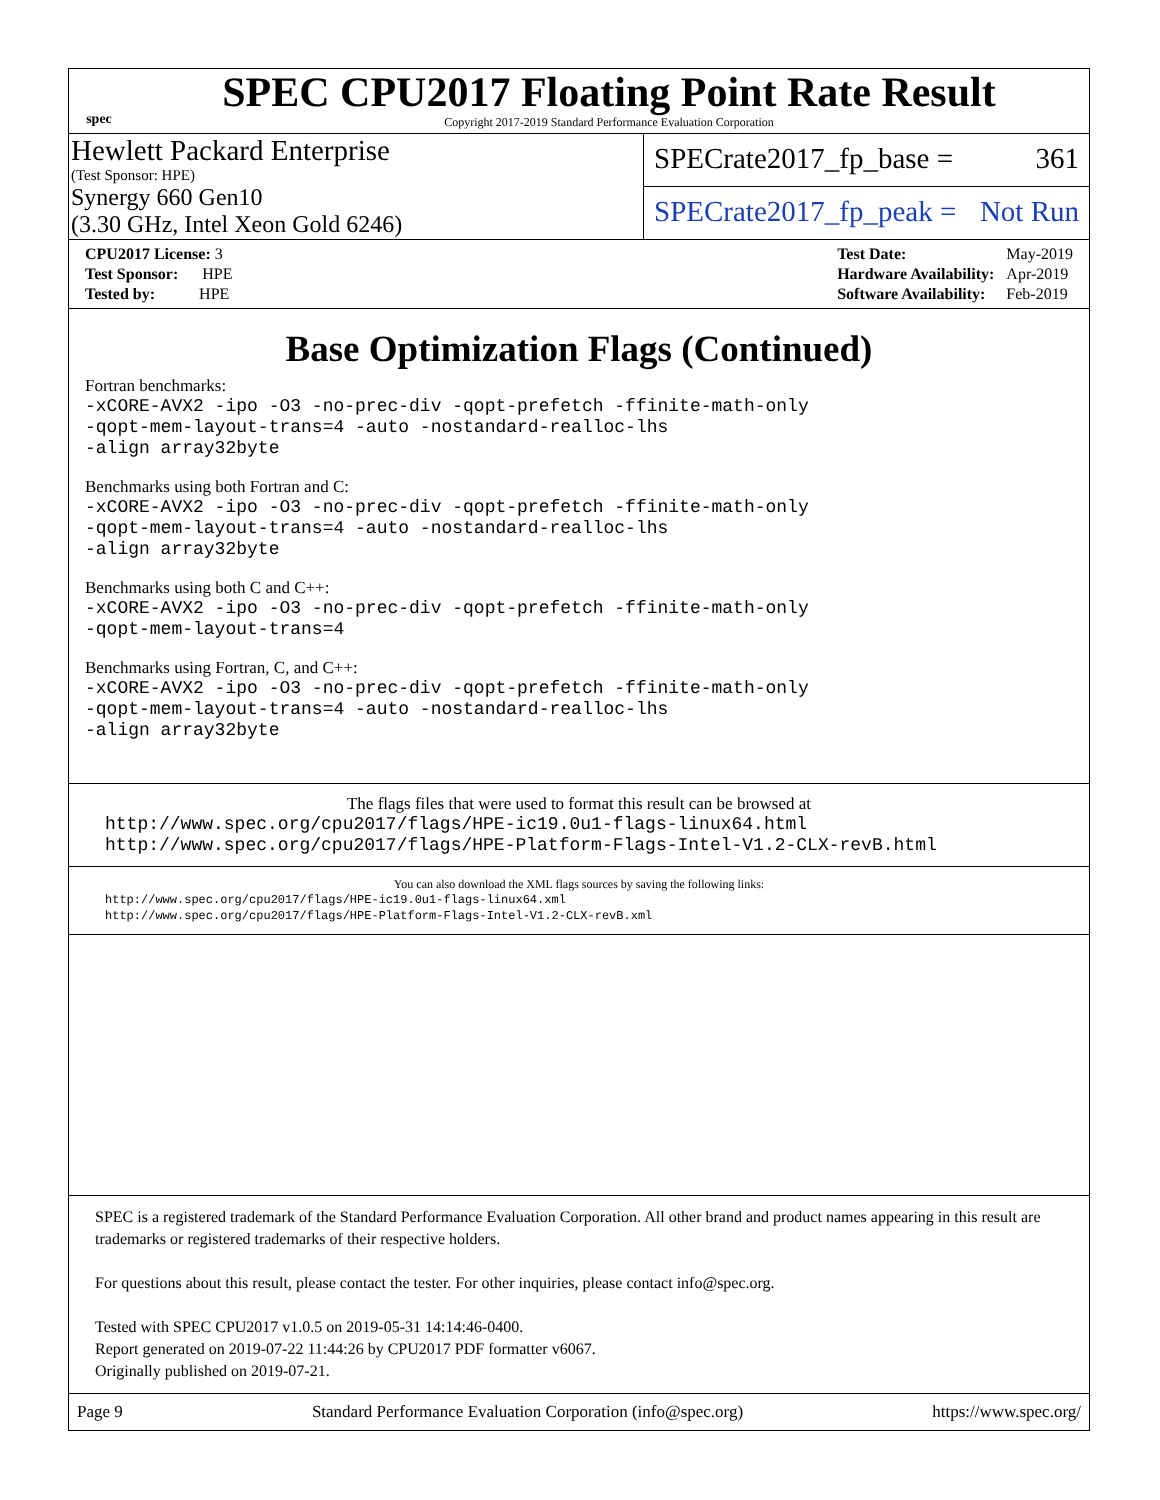spec
SPEC CPU2017 Floating Point Rate Result
Copyright 2017-2019 Standard Performance Evaluation Corporation
Hewlett Packard Enterprise
(Test Sponsor: HPE)
Synergy 660 Gen10
(3.30 GHz, Intel Xeon Gold 6246)
SPECrate2017_fp_base = 361
SPECrate2017_fp_peak = Not Run
| CPU2017 License: 3 |
| Test Sponsor: HPE |
| Tested by: HPE |
| Test Date: | May-2019 |
| Hardware Availability: | Apr-2019 |
| Software Availability: | Feb-2019 |
Base Optimization Flags (Continued)
Fortran benchmarks:
-xCORE-AVX2 -ipo -O3 -no-prec-div -qopt-prefetch -ffinite-math-only
-qopt-mem-layout-trans=4 -auto -nostandard-realloc-lhs
-align array32byte
Benchmarks using both Fortran and C:
-xCORE-AVX2 -ipo -O3 -no-prec-div -qopt-prefetch -ffinite-math-only
-qopt-mem-layout-trans=4 -auto -nostandard-realloc-lhs
-align array32byte
Benchmarks using both C and C++:
-xCORE-AVX2 -ipo -O3 -no-prec-div -qopt-prefetch -ffinite-math-only
-qopt-mem-layout-trans=4
Benchmarks using Fortran, C, and C++:
-xCORE-AVX2 -ipo -O3 -no-prec-div -qopt-prefetch -ffinite-math-only
-qopt-mem-layout-trans=4 -auto -nostandard-realloc-lhs
-align array32byte
The flags files that were used to format this result can be browsed at
http://www.spec.org/cpu2017/flags/HPE-ic19.0u1-flags-linux64.html
http://www.spec.org/cpu2017/flags/HPE-Platform-Flags-Intel-V1.2-CLX-revB.html
You can also download the XML flags sources by saving the following links:
http://www.spec.org/cpu2017/flags/HPE-ic19.0u1-flags-linux64.xml
http://www.spec.org/cpu2017/flags/HPE-Platform-Flags-Intel-V1.2-CLX-revB.xml
SPEC is a registered trademark of the Standard Performance Evaluation Corporation. All other brand and product names appearing in this result are trademarks or registered trademarks of their respective holders.
For questions about this result, please contact the tester. For other inquiries, please contact info@spec.org.
Tested with SPEC CPU2017 v1.0.5 on 2019-05-31 14:14:46-0400.
Report generated on 2019-07-22 11:44:26 by CPU2017 PDF formatter v6067.
Originally published on 2019-07-21.
Page 9 Standard Performance Evaluation Corporation (info@spec.org) https://www.spec.org/